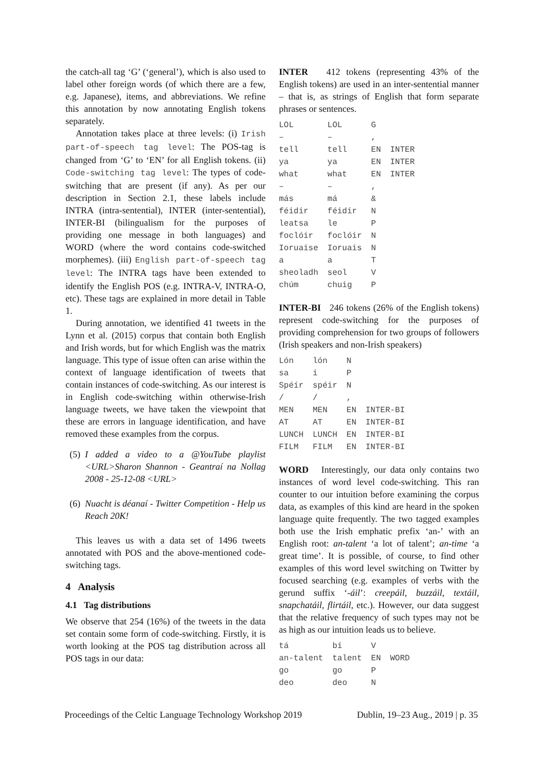the catch-all tag ‘G’ (‘general’), which is also used to label other foreign words (of which there are a few, e.g. Japanese), items, and abbreviations. We refine this annotation by now annotating English tokens separately.
Annotation takes place at three levels: (i) Irish part-of-speech tag level: The POS-tag is changed from ‘G’ to ‘EN’ for all English tokens. (ii) Code-switching tag level: The types of code-switching that are present (if any). As per our description in Section 2.1, these labels include INTRA (intra-sentential), INTER (inter-sentential), INTER-BI (bilingualism for the purposes of providing one message in both languages) and WORD (where the word contains code-switched morphemes). (iii) English part-of-speech tag level: The INTRA tags have been extended to identify the English POS (e.g. INTRA-V, INTRA-O, etc). These tags are explained in more detail in Table 1.
During annotation, we identified 41 tweets in the Lynn et al. (2015) corpus that contain both English and Irish words, but for which English was the matrix language. This type of issue often can arise within the context of language identification of tweets that contain instances of code-switching. As our interest is in English code-switching within otherwise-Irish language tweets, we have taken the viewpoint that these are errors in language identification, and have removed these examples from the corpus.
(5)
I added a video to a @YouTube playlist <URL>Sharon Shannon - Geantraí na Nollag 2008 - 25-12-08 <URL>
(6)
Nuacht is déanaí - Twitter Competition - Help us Reach 20K!
This leaves us with a data set of 1496 tweets annotated with POS and the above-mentioned code-switching tags.
4 Analysis
4.1 Tag distributions
We observe that 254 (16%) of the tweets in the data set contain some form of code-switching. Firstly, it is worth looking at the POS tag distribution across all POS tags in our data:
INTER 412 tokens (representing 43% of the English tokens) are used in an inter-sentential manner – that is, as strings of English that form separate phrases or sentences.
| LOL | LOL | G | |
| – | – | , | |
| tell | tell | EN | INTER |
| ya | ya | EN | INTER |
| what | what | EN | INTER |
| – | – | , | |
| más | má | & | |
| féidir | féidir | N | |
| leatsa | le | P | |
| foclóir | foclóir | N | |
| Ioruaise | Ioruais | N | |
| a | a | T | |
| sheoladh | seol | V | |
| chúm | chuig | P | |
INTER-BI 246 tokens (26% of the English tokens) represent code-switching for the purposes of providing comprehension for two groups of followers (Irish speakers and non-Irish speakers)
| Lón | lón | N | |
| sa | i | P | |
| Spéír | spéir | N | |
| / | / | , | |
| MEN | MEN | EN | INTER-BI |
| AT | AT | EN | INTER-BI |
| LUNCH | LUNCH | EN | INTER-BI |
| FILM | FILM | EN | INTER-BI |
WORD Interestingly, our data only contains two instances of word level code-switching. This ran counter to our intuition before examining the corpus data, as examples of this kind are heard in the spoken language quite frequently. The two tagged examples both use the Irish emphatic prefix ‘an-’ with an English root: an-talent ‘a lot of talent’; an-time ‘a great time’. It is possible, of course, to find other examples of this word level switching on Twitter by focused searching (e.g. examples of verbs with the gerund suffix ‘-áil’: creepáil, buzzáil, textáil, snapchatáil, flirtáil, etc.). However, our data suggest that the relative frequency of such types may not be as high as our intuition leads us to believe.
| tá | bí | V | |
| an-talent | talent | EN | WORD |
| go | go | P | |
| deo | deo | N | |
Proceedings of the Celtic Language Technology Workshop 2019 Dublin, 19–23 Aug., 2019 | p. 35